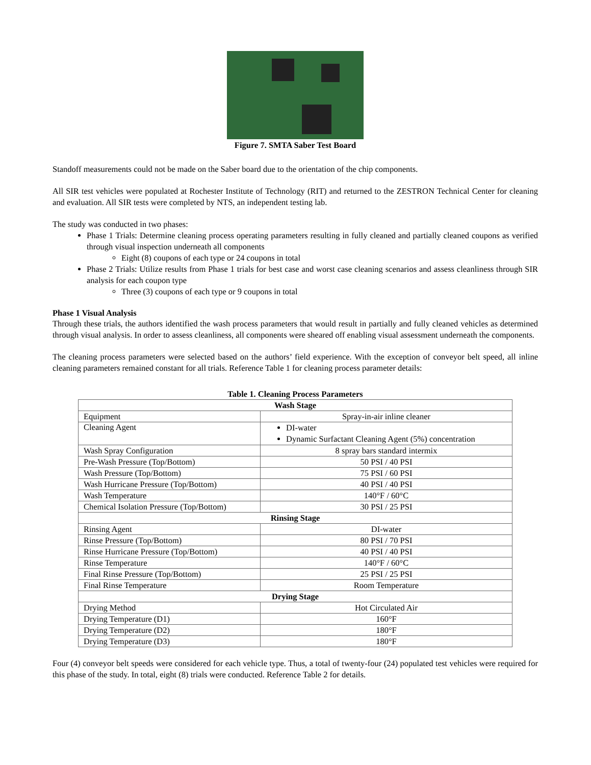Figure 7. SMTA Saber Test Board
Standoff measurements could not be made on the Saber board due to the orientation of the chip components.
All SIR test vehicles were populated at Rochester Institute of Technology (RIT) and returned to the ZESTRON Technical Center for cleaning and evaluation. All SIR tests were completed by NTS, an independent testing lab.
The study was conducted in two phases:
Phase 1 Trials: Determine cleaning process operating parameters resulting in fully cleaned and partially cleaned coupons as verified through visual inspection underneath all components
Eight (8) coupons of each type or 24 coupons in total
Phase 2 Trials: Utilize results from Phase 1 trials for best case and worst case cleaning scenarios and assess cleanliness through SIR analysis for each coupon type
Three (3) coupons of each type or 9 coupons in total
Phase 1 Visual Analysis
Through these trials, the authors identified the wash process parameters that would result in partially and fully cleaned vehicles as determined through visual analysis. In order to assess cleanliness, all components were sheared off enabling visual assessment underneath the components.
The cleaning process parameters were selected based on the authors’ field experience. With the exception of conveyor belt speed, all inline cleaning parameters remained constant for all trials. Reference Table 1 for cleaning process parameter details:
Table 1. Cleaning Process Parameters
| Wash Stage | |
| Equipment | Spray-in-air inline cleaner |
| Cleaning Agent | DI-water Dynamic Surfactant Cleaning Agent (5%) concentration |
| Wash Spray Configuration | 8 spray bars standard intermix |
| Pre-Wash Pressure (Top/Bottom) | 50 PSI / 40 PSI |
| Wash Pressure (Top/Bottom) | 75 PSI / 60 PSI |
| Wash Hurricane Pressure (Top/Bottom) | 40 PSI / 40 PSI |
| Wash Temperature | 140°F / 60°C |
| Chemical Isolation Pressure (Top/Bottom) | 30 PSI / 25 PSI |
| Rinsing Stage | |
| Rinsing Agent | DI-water |
| Rinse Pressure (Top/Bottom) | 80 PSI / 70 PSI |
| Rinse Hurricane Pressure (Top/Bottom) | 40 PSI / 40 PSI |
| Rinse Temperature | 140°F / 60°C |
| Final Rinse Pressure (Top/Bottom) | 25 PSI / 25 PSI |
| Final Rinse Temperature | Room Temperature |
| Drying Stage | |
| Drying Method | Hot Circulated Air |
| Drying Temperature (D1) | 160°F |
| Drying Temperature (D2) | 180°F |
| Drying Temperature (D3) | 180°F |
Four (4) conveyor belt speeds were considered for each vehicle type. Thus, a total of twenty-four (24) populated test vehicles were required for this phase of the study. In total, eight (8) trials were conducted. Reference Table 2 for details.